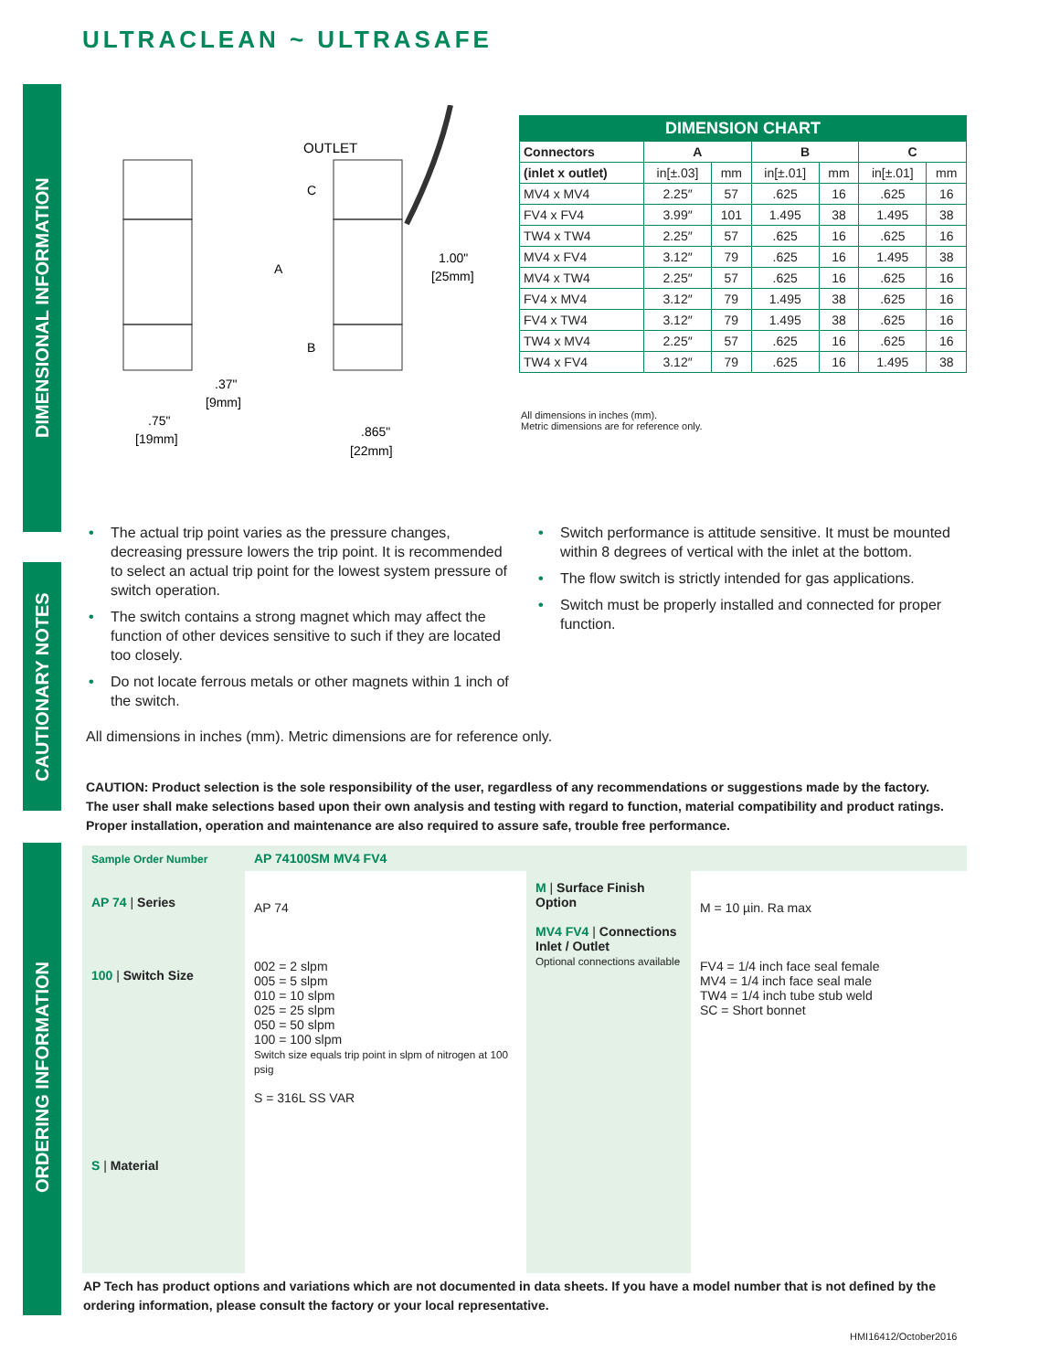ULTRACLEAN ~ ULTRASAFE
DIMENSIONAL INFORMATION
CAUTIONARY NOTES
ORDERING INFORMATION
OUTLET
C
A
B
1.00"
[25mm]
.37"
[9mm]
.75"
[19mm]
.865"
[22mm]
| DIMENSION CHART | | | | | | |
| --- | --- | --- | --- | --- | --- | --- |
| Connectors | A | | B | | C | |
| (inlet x outlet) | in[±.03] | mm | in[±.01] | mm | in[±.01] | mm |
| MV4 x MV4 | 2.25″ | 57 | .625 | 16 | .625 | 16 |
| FV4 x FV4 | 3.99″ | 101 | 1.495 | 38 | 1.495 | 38 |
| TW4 x TW4 | 2.25″ | 57 | .625 | 16 | .625 | 16 |
| MV4 x FV4 | 3.12″ | 79 | .625 | 16 | 1.495 | 38 |
| MV4 x TW4 | 2.25″ | 57 | .625 | 16 | .625 | 16 |
| FV4 x MV4 | 3.12″ | 79 | 1.495 | 38 | .625 | 16 |
| FV4 x TW4 | 3.12″ | 79 | 1.495 | 38 | .625 | 16 |
| TW4 x MV4 | 2.25″ | 57 | .625 | 16 | .625 | 16 |
| TW4 x FV4 | 3.12″ | 79 | .625 | 16 | 1.495 | 38 |
All dimensions in inches (mm).
Metric dimensions are for reference only.
• The actual trip point varies as the pressure changes, decreasing pressure lowers the trip point. It is recommended to select an actual trip point for the lowest system pressure of switch operation.
• The switch contains a strong magnet which may affect the function of other devices sensitive to such if they are located too closely.
• Do not locate ferrous metals or other magnets within 1 inch of the switch.
• Switch performance is attitude sensitive. It must be mounted within 8 degrees of vertical with the inlet at the bottom.
• The flow switch is strictly intended for gas applications.
• Switch must be properly installed and connected for proper function.
All dimensions in inches (mm). Metric dimensions are for reference only.
CAUTION: Product selection is the sole responsibility of the user, regardless of any recommendations or suggestions made by the factory. The user shall make selections based upon their own analysis and testing with regard to function, material compatibility and product ratings. Proper installation, operation and maintenance are also required to assure safe, trouble free performance.
Sample Order Number
AP 74 | Series
100 | Switch Size
S | Material
AP 74100SM MV4 FV4
AP 74
002 = 2 slpm
005 = 5 slpm
010 = 10 slpm
025 = 25 slpm
050 = 50 slpm
100 = 100 slpm
Switch size equals trip point in slpm of nitrogen at 100 psig
S = 316L SS VAR
M | Surface Finish Option
MV4 FV4 | Connections Inlet / Outlet
Optional connections available
M = 10 µin. Ra max
FV4 = 1/4 inch face seal female
MV4 = 1/4 inch face seal male
TW4 = 1/4 inch tube stub weld
SC = Short bonnet
AP Tech has product options and variations which are not documented in data sheets. If you have a model number that is not defined by the ordering information, please consult the factory or your local representative.
HMI16412/October2016